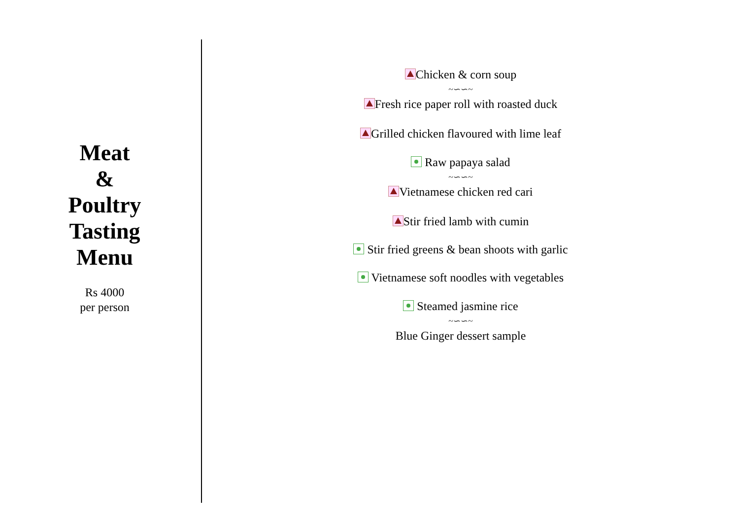Meat
&
Poultry
Tasting
Menu
Rs 4000
per person
Chicken & corn soup
~∽∽~
Fresh rice paper roll with roasted duck
Grilled chicken flavoured with lime leaf
Raw papaya salad
~∽∽~
Vietnamese chicken red cari
Stir fried lamb with cumin
Stir fried greens & bean shoots with garlic
Vietnamese soft noodles with vegetables
Steamed jasmine rice
~∽∽~
Blue Ginger dessert sample